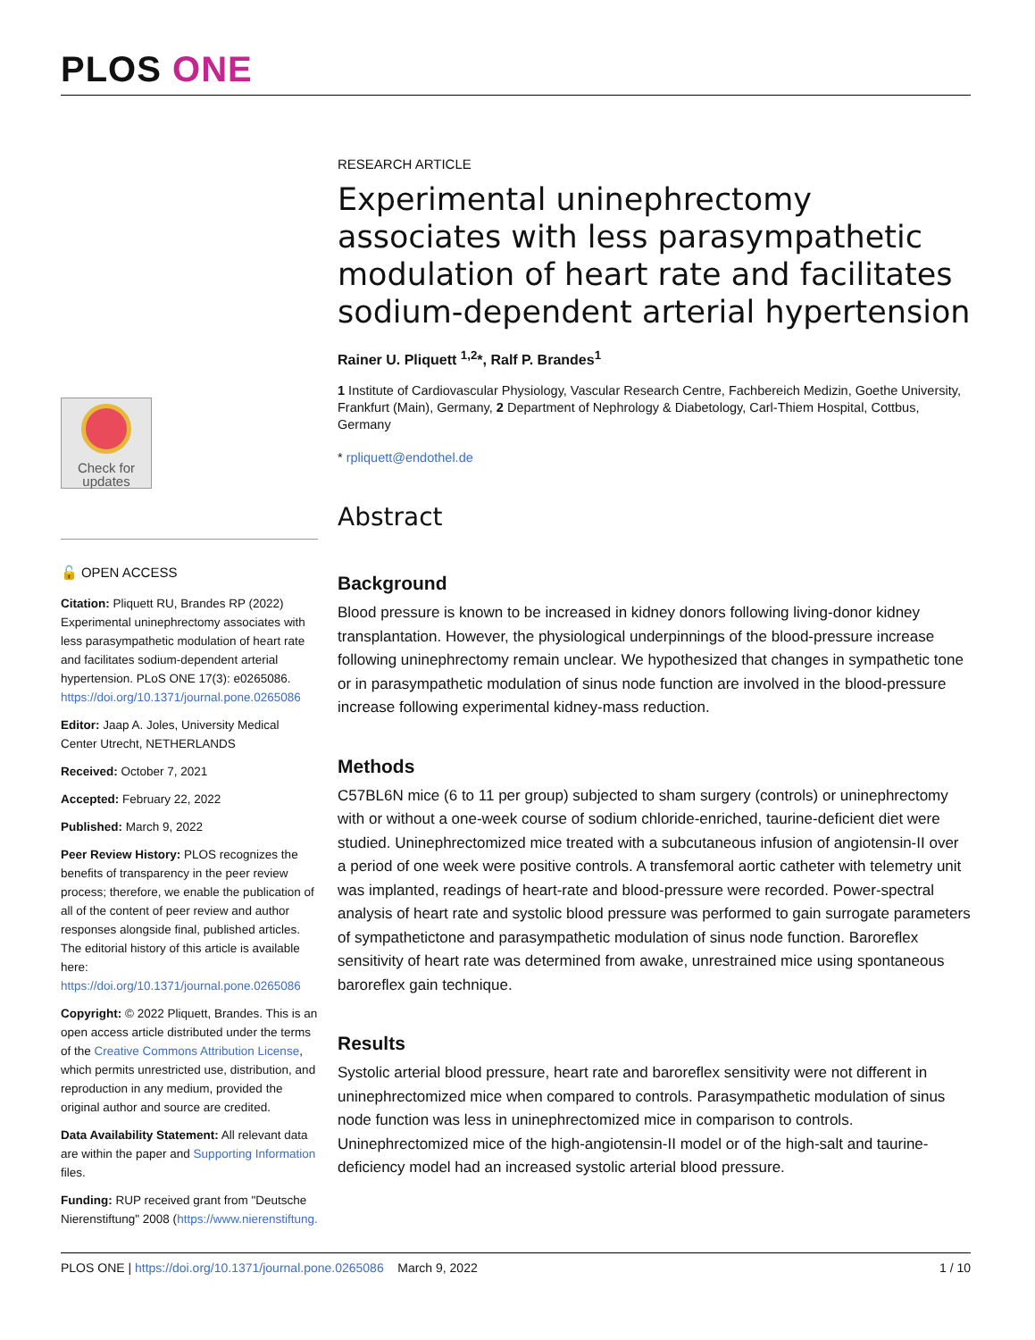PLOS ONE
Check for updates
🔓 OPEN ACCESS
Citation: Pliquett RU, Brandes RP (2022) Experimental uninephrectomy associates with less parasympathetic modulation of heart rate and facilitates sodium-dependent arterial hypertension. PLoS ONE 17(3): e0265086. https://doi.org/10.1371/journal.pone.0265086
Editor: Jaap A. Joles, University Medical Center Utrecht, NETHERLANDS
Received: October 7, 2021
Accepted: February 22, 2022
Published: March 9, 2022
Peer Review History: PLOS recognizes the benefits of transparency in the peer review process; therefore, we enable the publication of all of the content of peer review and author responses alongside final, published articles. The editorial history of this article is available here: https://doi.org/10.1371/journal.pone.0265086
Copyright: © 2022 Pliquett, Brandes. This is an open access article distributed under the terms of the Creative Commons Attribution License, which permits unrestricted use, distribution, and reproduction in any medium, provided the original author and source are credited.
Data Availability Statement: All relevant data are within the paper and Supporting Information files.
Funding: RUP received grant from "Deutsche Nierenstiftung" 2008 (https://www.nierenstiftung.
RESEARCH ARTICLE
Experimental uninephrectomy associates with less parasympathetic modulation of heart rate and facilitates sodium-dependent arterial hypertension
Rainer U. Pliquett <sup>1,2</sup>*, Ralf P. Brandes<sup>1</sup>
1 Institute of Cardiovascular Physiology, Vascular Research Centre, Fachbereich Medizin, Goethe University, Frankfurt (Main), Germany, 2 Department of Nephrology & Diabetology, Carl-Thiem Hospital, Cottbus, Germany
* rpliquett@endothel.de
Abstract
Background
Blood pressure is known to be increased in kidney donors following living-donor kidney transplantation. However, the physiological underpinnings of the blood-pressure increase following uninephrectomy remain unclear. We hypothesized that changes in sympathetic tone or in parasympathetic modulation of sinus node function are involved in the blood-pressure increase following experimental kidney-mass reduction.
Methods
C57BL6N mice (6 to 11 per group) subjected to sham surgery (controls) or uninephrectomy with or without a one-week course of sodium chloride-enriched, taurine-deficient diet were studied. Uninephrectomized mice treated with a subcutaneous infusion of angiotensin-II over a period of one week were positive controls. A transfemoral aortic catheter with telemetry unit was implanted, readings of heart-rate and blood-pressure were recorded. Power-spectral analysis of heart rate and systolic blood pressure was performed to gain surrogate parameters of sympathetictone and parasympathetic modulation of sinus node function. Baroreflex sensitivity of heart rate was determined from awake, unrestrained mice using spontaneous baroreflex gain technique.
Results
Systolic arterial blood pressure, heart rate and baroreflex sensitivity were not different in uninephrectomized mice when compared to controls. Parasympathetic modulation of sinus node function was less in uninephrectomized mice in comparison to controls. Uninephrectomized mice of the high-angiotensin-II model or of the high-salt and taurine-deficiency model had an increased systolic arterial blood pressure.
PLOS ONE | https://doi.org/10.1371/journal.pone.0265086 March 9, 2022 1 / 10